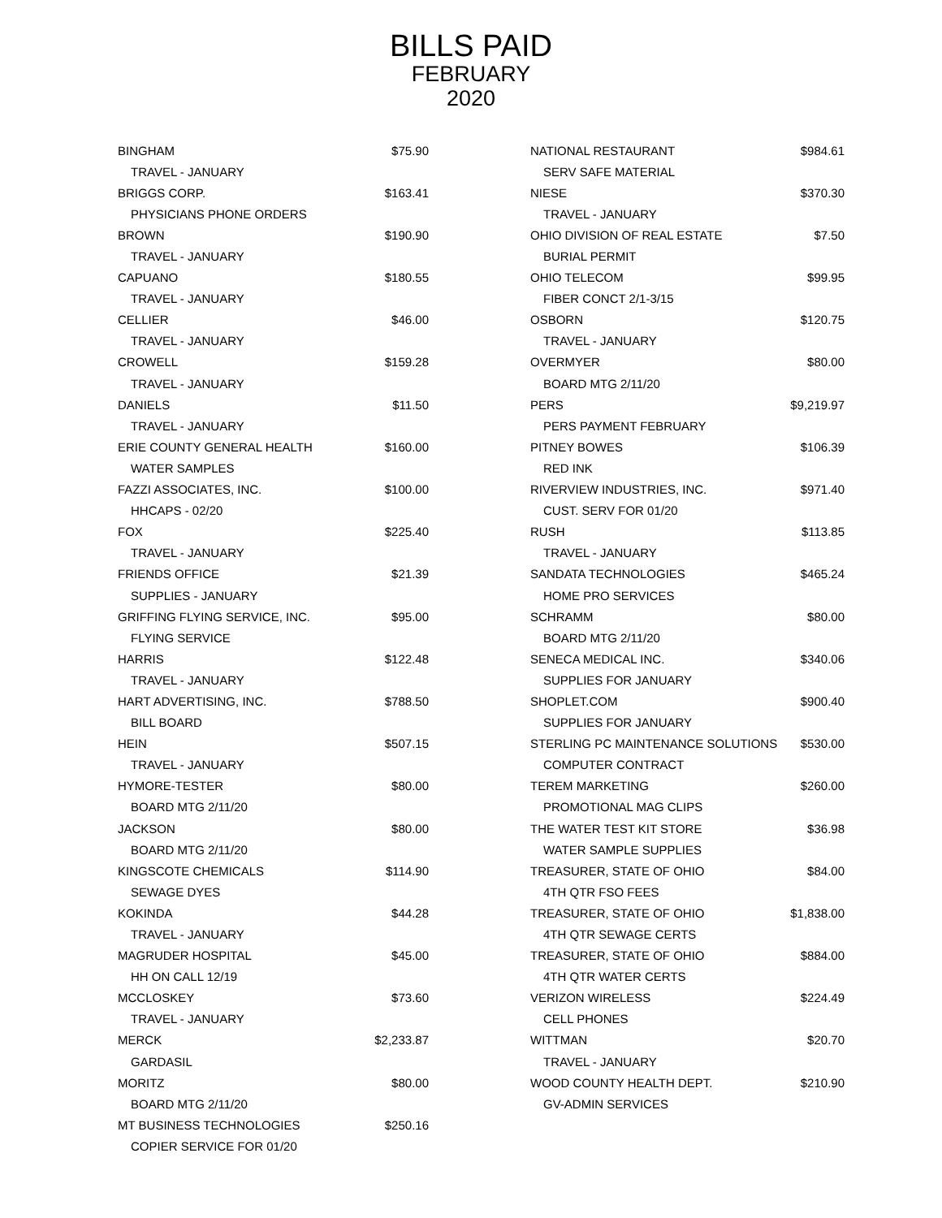BILLS PAID
FEBRUARY
2020
| BINGHAM | $75.90 |
| TRAVEL - JANUARY | |
| BRIGGS CORP. | $163.41 |
| PHYSICIANS PHONE ORDERS | |
| BROWN | $190.90 |
| TRAVEL - JANUARY | |
| CAPUANO | $180.55 |
| TRAVEL - JANUARY | |
| CELLIER | $46.00 |
| TRAVEL - JANUARY | |
| CROWELL | $159.28 |
| TRAVEL - JANUARY | |
| DANIELS | $11.50 |
| TRAVEL - JANUARY | |
| ERIE COUNTY GENERAL HEALTH | $160.00 |
| WATER SAMPLES | |
| FAZZI ASSOCIATES, INC. | $100.00 |
| HHCAPS - 02/20 | |
| FOX | $225.40 |
| TRAVEL - JANUARY | |
| FRIENDS OFFICE | $21.39 |
| SUPPLIES - JANUARY | |
| GRIFFING FLYING SERVICE, INC. | $95.00 |
| FLYING SERVICE | |
| HARRIS | $122.48 |
| TRAVEL - JANUARY | |
| HART ADVERTISING, INC. | $788.50 |
| BILL BOARD | |
| HEIN | $507.15 |
| TRAVEL - JANUARY | |
| HYMORE-TESTER | $80.00 |
| BOARD MTG 2/11/20 | |
| JACKSON | $80.00 |
| BOARD MTG 2/11/20 | |
| KINGSCOTE CHEMICALS | $114.90 |
| SEWAGE DYES | |
| KOKINDA | $44.28 |
| TRAVEL - JANUARY | |
| MAGRUDER HOSPITAL | $45.00 |
| HH ON CALL 12/19 | |
| MCCLOSKEY | $73.60 |
| TRAVEL - JANUARY | |
| MERCK | $2,233.87 |
| GARDASIL | |
| MORITZ | $80.00 |
| BOARD MTG 2/11/20 | |
| MT BUSINESS TECHNOLOGIES | $250.16 |
| COPIER SERVICE FOR 01/20 | |
| NATIONAL RESTAURANT | $984.61 |
| SERV SAFE MATERIAL | |
| NIESE | $370.30 |
| TRAVEL - JANUARY | |
| OHIO DIVISION OF REAL ESTATE | $7.50 |
| BURIAL PERMIT | |
| OHIO TELECOM | $99.95 |
| FIBER CONCT 2/1-3/15 | |
| OSBORN | $120.75 |
| TRAVEL - JANUARY | |
| OVERMYER | $80.00 |
| BOARD MTG 2/11/20 | |
| PERS | $9,219.97 |
| PERS PAYMENT FEBRUARY | |
| PITNEY BOWES | $106.39 |
| RED INK | |
| RIVERVIEW INDUSTRIES, INC. | $971.40 |
| CUST. SERV FOR 01/20 | |
| RUSH | $113.85 |
| TRAVEL - JANUARY | |
| SANDATA TECHNOLOGIES | $465.24 |
| HOME PRO SERVICES | |
| SCHRAMM | $80.00 |
| BOARD MTG 2/11/20 | |
| SENECA MEDICAL INC. | $340.06 |
| SUPPLIES FOR JANUARY | |
| SHOPLET.COM | $900.40 |
| SUPPLIES FOR JANUARY | |
| STERLING PC MAINTENANCE SOLUTIONS | $530.00 |
| COMPUTER CONTRACT | |
| TEREM MARKETING | $260.00 |
| PROMOTIONAL MAG CLIPS | |
| THE WATER TEST KIT STORE | $36.98 |
| WATER SAMPLE SUPPLIES | |
| TREASURER, STATE OF OHIO | $84.00 |
| 4TH QTR FSO FEES | |
| TREASURER, STATE OF OHIO | $1,838.00 |
| 4TH QTR SEWAGE CERTS | |
| TREASURER, STATE OF OHIO | $884.00 |
| 4TH QTR WATER CERTS | |
| VERIZON WIRELESS | $224.49 |
| CELL PHONES | |
| WITTMAN | $20.70 |
| TRAVEL - JANUARY | |
| WOOD COUNTY HEALTH DEPT. | $210.90 |
| GV-ADMIN SERVICES | |